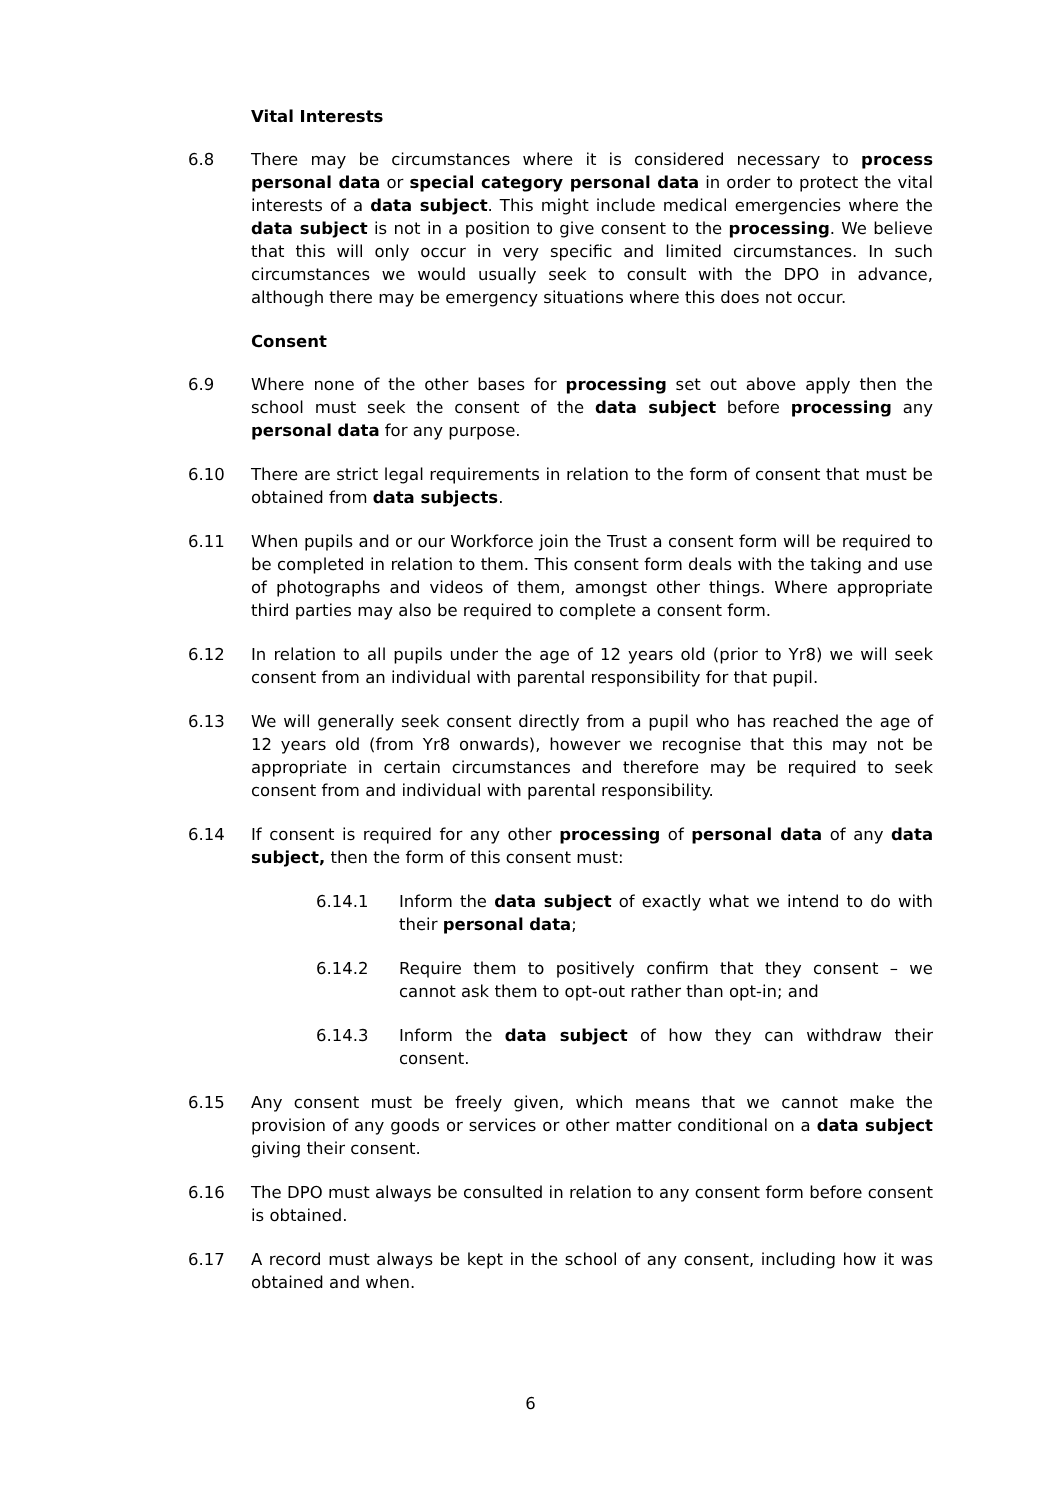Vital Interests
6.8 There may be circumstances where it is considered necessary to process personal data or special category personal data in order to protect the vital interests of a data subject. This might include medical emergencies where the data subject is not in a position to give consent to the processing. We believe that this will only occur in very specific and limited circumstances. In such circumstances we would usually seek to consult with the DPO in advance, although there may be emergency situations where this does not occur.
Consent
6.9 Where none of the other bases for processing set out above apply then the school must seek the consent of the data subject before processing any personal data for any purpose.
6.10 There are strict legal requirements in relation to the form of consent that must be obtained from data subjects.
6.11 When pupils and or our Workforce join the Trust a consent form will be required to be completed in relation to them. This consent form deals with the taking and use of photographs and videos of them, amongst other things. Where appropriate third parties may also be required to complete a consent form.
6.12 In relation to all pupils under the age of 12 years old (prior to Yr8) we will seek consent from an individual with parental responsibility for that pupil.
6.13 We will generally seek consent directly from a pupil who has reached the age of 12 years old (from Yr8 onwards), however we recognise that this may not be appropriate in certain circumstances and therefore may be required to seek consent from and individual with parental responsibility.
6.14 If consent is required for any other processing of personal data of any data subject, then the form of this consent must:
6.14.1 Inform the data subject of exactly what we intend to do with their personal data;
6.14.2 Require them to positively confirm that they consent – we cannot ask them to opt-out rather than opt-in; and
6.14.3 Inform the data subject of how they can withdraw their consent.
6.15 Any consent must be freely given, which means that we cannot make the provision of any goods or services or other matter conditional on a data subject giving their consent.
6.16 The DPO must always be consulted in relation to any consent form before consent is obtained.
6.17 A record must always be kept in the school of any consent, including how it was obtained and when.
6